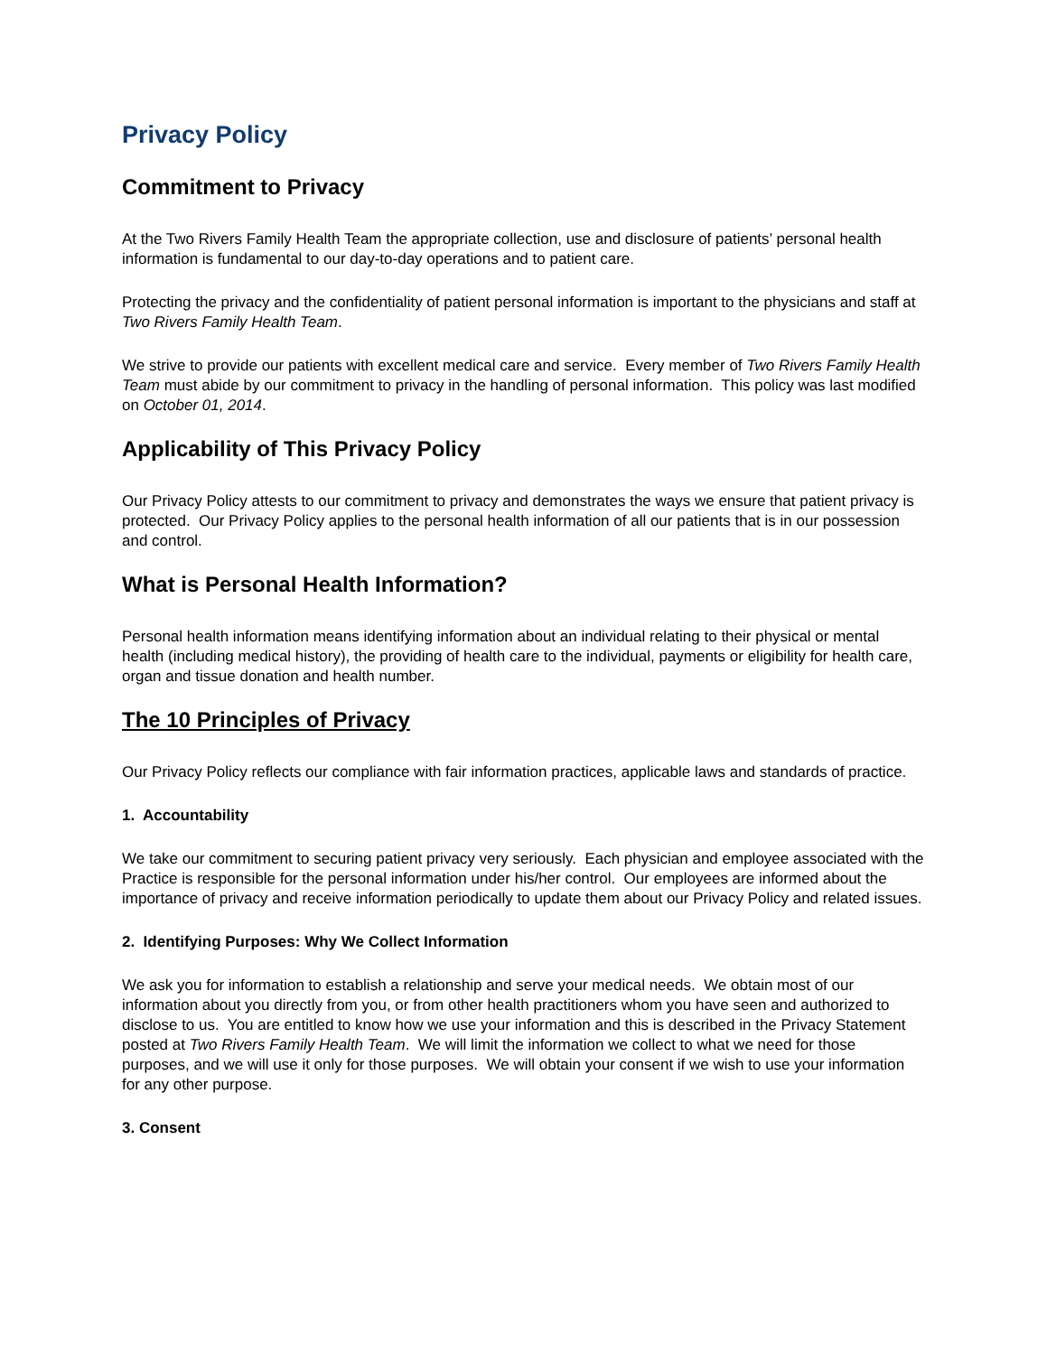Privacy Policy
Commitment to Privacy
At the Two Rivers Family Health Team the appropriate collection, use and disclosure of patients’ personal health information is fundamental to our day-to-day operations and to patient care.
Protecting the privacy and the confidentiality of patient personal information is important to the physicians and staff at Two Rivers Family Health Team.
We strive to provide our patients with excellent medical care and service. Every member of Two Rivers Family Health Team must abide by our commitment to privacy in the handling of personal information. This policy was last modified on October 01, 2014.
Applicability of This Privacy Policy
Our Privacy Policy attests to our commitment to privacy and demonstrates the ways we ensure that patient privacy is protected. Our Privacy Policy applies to the personal health information of all our patients that is in our possession and control.
What is Personal Health Information?
Personal health information means identifying information about an individual relating to their physical or mental health (including medical history), the providing of health care to the individual, payments or eligibility for health care, organ and tissue donation and health number.
The 10 Principles of Privacy
Our Privacy Policy reflects our compliance with fair information practices, applicable laws and standards of practice.
1. Accountability
We take our commitment to securing patient privacy very seriously. Each physician and employee associated with the Practice is responsible for the personal information under his/her control. Our employees are informed about the importance of privacy and receive information periodically to update them about our Privacy Policy and related issues.
2. Identifying Purposes: Why We Collect Information
We ask you for information to establish a relationship and serve your medical needs. We obtain most of our information about you directly from you, or from other health practitioners whom you have seen and authorized to disclose to us. You are entitled to know how we use your information and this is described in the Privacy Statement posted at Two Rivers Family Health Team. We will limit the information we collect to what we need for those purposes, and we will use it only for those purposes. We will obtain your consent if we wish to use your information for any other purpose.
3. Consent